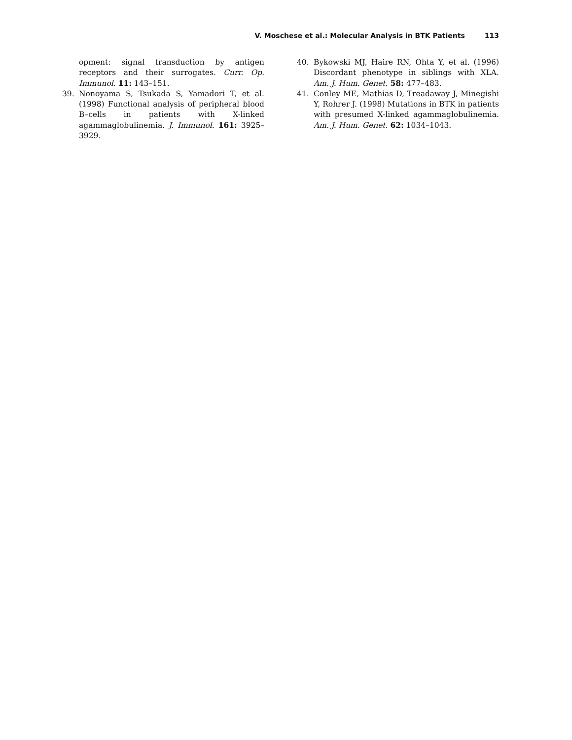V. Moschese et al.: Molecular Analysis in BTK Patients 113
opment: signal transduction by antigen receptors and their surrogates. Curr. Op. Immunol. 11: 143–151.
39. Nonoyama S, Tsukada S, Yamadori T, et al. (1998) Functional analysis of peripheral blood B–cells in patients with X-linked agammaglobulinemia. J. Immunol. 161: 3925–3929.
40. Bykowski MJ, Haire RN, Ohta Y, et al. (1996) Discordant phenotype in siblings with XLA. Am. J. Hum. Genet. 58: 477–483.
41. Conley ME, Mathias D, Treadaway J, Minegishi Y, Rohrer J. (1998) Mutations in BTK in patients with presumed X-linked agammaglobulinemia. Am. J. Hum. Genet. 62: 1034–1043.